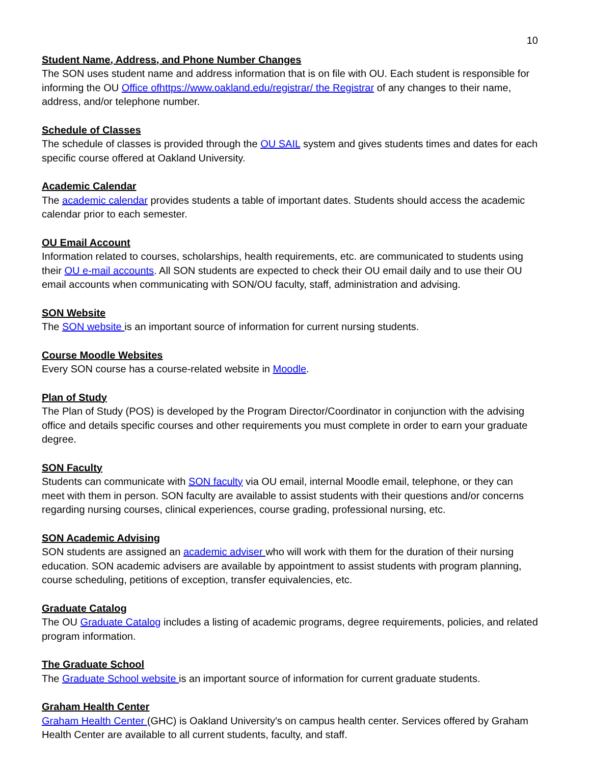10
Student Name, Address, and Phone Number Changes
The SON uses student name and address information that is on file with OU. Each student is responsible for informing the OU Office ofhttps://www.oakland.edu/registrar/ the Registrar of any changes to their name, address, and/or telephone number.
Schedule of Classes
The schedule of classes is provided through the OU SAIL system and gives students times and dates for each specific course offered at Oakland University.
Academic Calendar
The academic calendar provides students a table of important dates. Students should access the academic calendar prior to each semester.
OU Email Account
Information related to courses, scholarships, health requirements, etc. are communicated to students using their OU e-mail accounts. All SON students are expected to check their OU email daily and to use their OU email accounts when communicating with SON/OU faculty, staff, administration and advising.
SON Website
The SON website is an important source of information for current nursing students.
Course Moodle Websites
Every SON course has a course-related website in Moodle.
Plan of Study
The Plan of Study (POS) is developed by the Program Director/Coordinator in conjunction with the advising office and details specific courses and other requirements you must complete in order to earn your graduate degree.
SON Faculty
Students can communicate with SON faculty via OU email, internal Moodle email, telephone, or they can meet with them in person. SON faculty are available to assist students with their questions and/or concerns regarding nursing courses, clinical experiences, course grading, professional nursing, etc.
SON Academic Advising
SON students are assigned an academic adviser who will work with them for the duration of their nursing education. SON academic advisers are available by appointment to assist students with program planning, course scheduling, petitions of exception, transfer equivalencies, etc.
Graduate Catalog
The OU Graduate Catalog includes a listing of academic programs, degree requirements, policies, and related program information.
The Graduate School
The Graduate School website is an important source of information for current graduate students.
Graham Health Center
Graham Health Center (GHC) is Oakland University's on campus health center. Services offered by Graham Health Center are available to all current students, faculty, and staff.